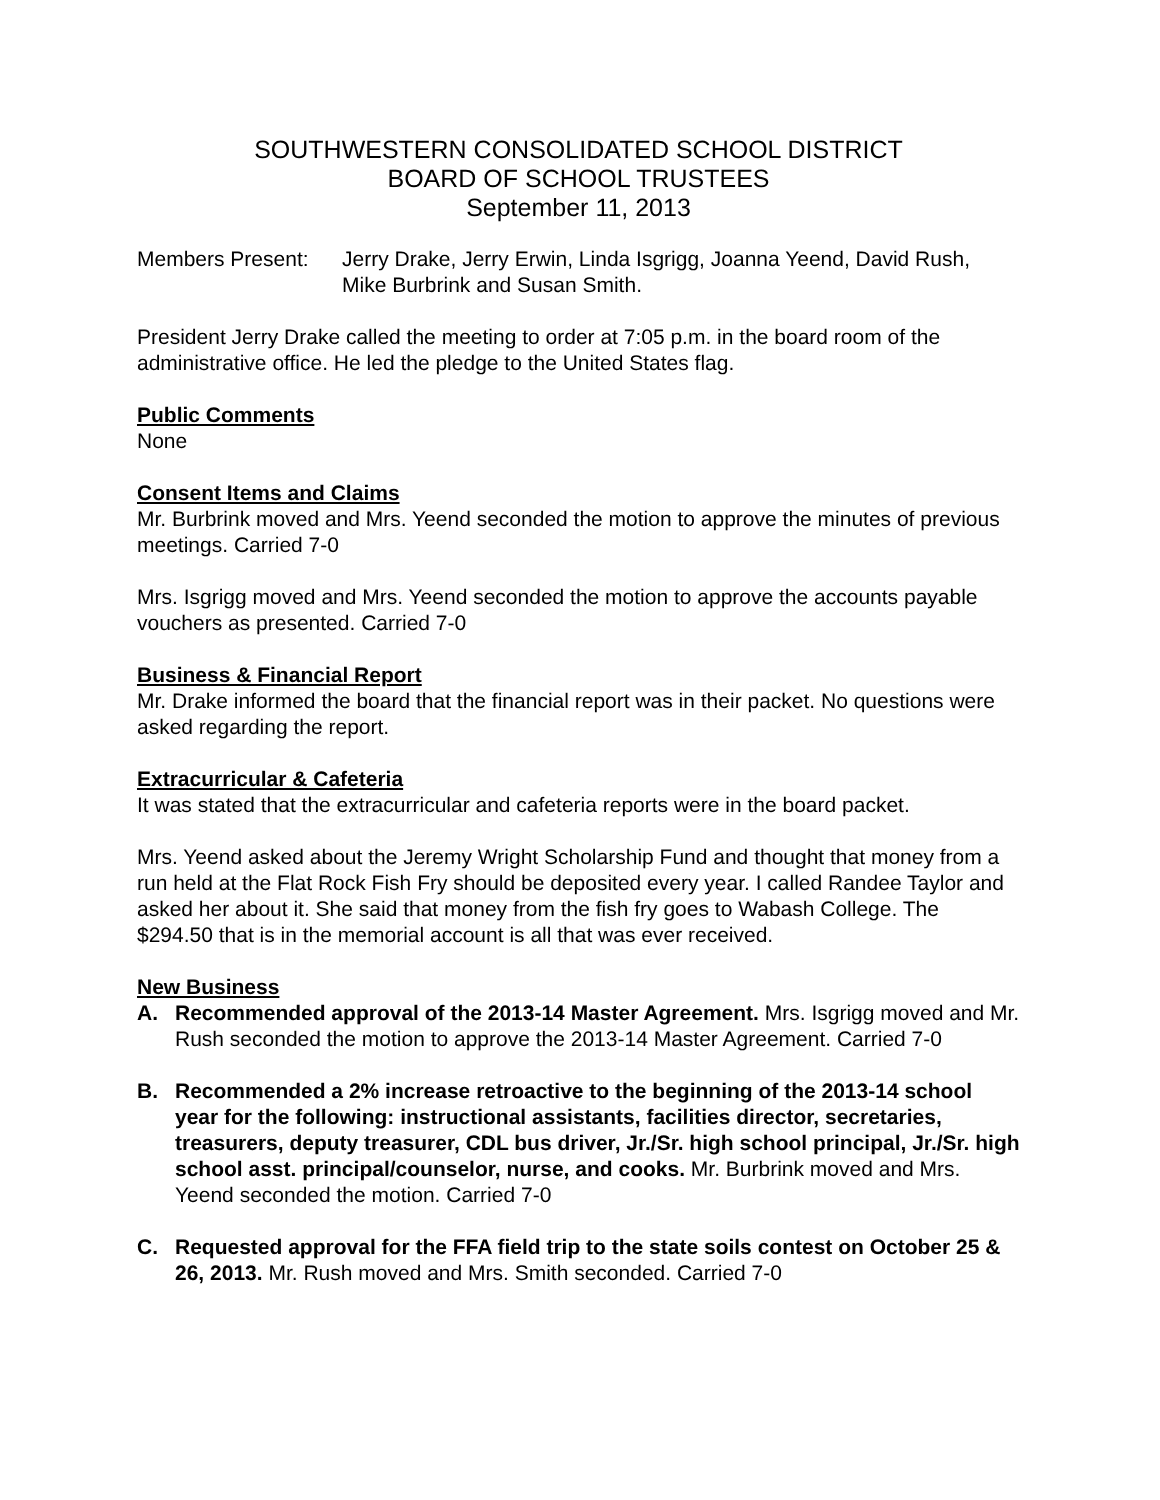SOUTHWESTERN CONSOLIDATED SCHOOL DISTRICT
BOARD OF SCHOOL TRUSTEES
September 11, 2013
Members Present: Jerry Drake, Jerry Erwin, Linda Isgrigg, Joanna Yeend, David Rush, Mike Burbrink and Susan Smith.
President Jerry Drake called the meeting to order at 7:05 p.m. in the board room of the administrative office. He led the pledge to the United States flag.
Public Comments
None
Consent Items and Claims
Mr. Burbrink moved and Mrs. Yeend seconded the motion to approve the minutes of previous meetings. Carried 7-0
Mrs. Isgrigg moved and Mrs. Yeend seconded the motion to approve the accounts payable vouchers as presented. Carried 7-0
Business & Financial Report
Mr. Drake informed the board that the financial report was in their packet. No questions were asked regarding the report.
Extracurricular & Cafeteria
It was stated that the extracurricular and cafeteria reports were in the board packet.
Mrs. Yeend asked about the Jeremy Wright Scholarship Fund and thought that money from a run held at the Flat Rock Fish Fry should be deposited every year. I called Randee Taylor and asked her about it. She said that money from the fish fry goes to Wabash College. The $294.50 that is in the memorial account is all that was ever received.
New Business
A. Recommended approval of the 2013-14 Master Agreement. Mrs. Isgrigg moved and Mr. Rush seconded the motion to approve the 2013-14 Master Agreement. Carried 7-0
B. Recommended a 2% increase retroactive to the beginning of the 2013-14 school year for the following: instructional assistants, facilities director, secretaries, treasurers, deputy treasurer, CDL bus driver, Jr./Sr. high school principal, Jr./Sr. high school asst. principal/counselor, nurse, and cooks. Mr. Burbrink moved and Mrs. Yeend seconded the motion. Carried 7-0
C. Requested approval for the FFA field trip to the state soils contest on October 25 & 26, 2013. Mr. Rush moved and Mrs. Smith seconded. Carried 7-0